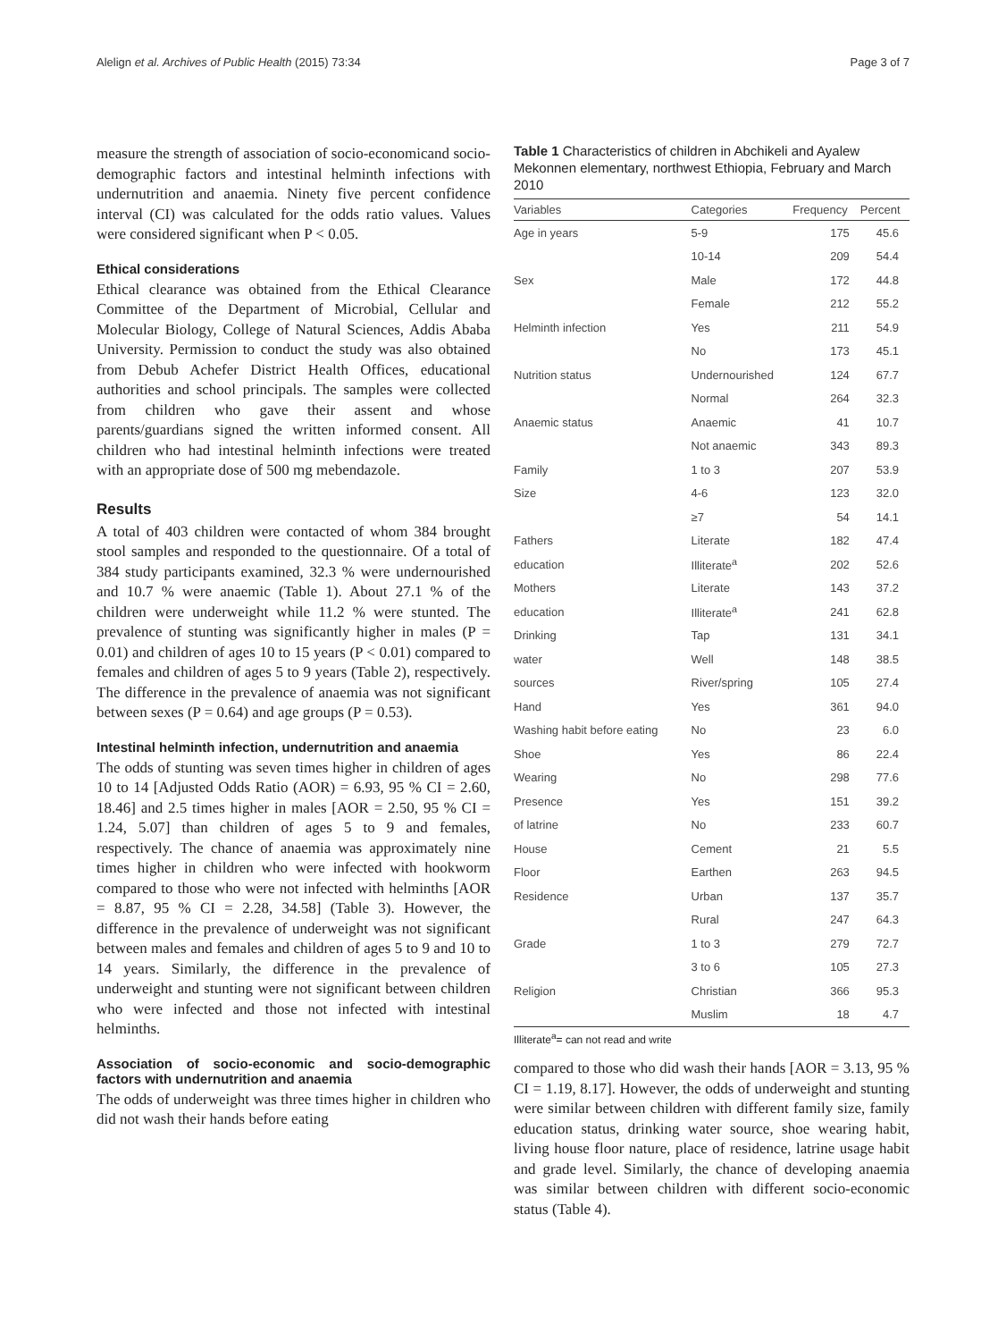Alelign et al. Archives of Public Health (2015) 73:34 Page 3 of 7
measure the strength of association of socio-economicand socio-demographic factors and intestinal helminth infections with undernutrition and anaemia. Ninety five percent confidence interval (CI) was calculated for the odds ratio values. Values were considered significant when P < 0.05.
Ethical considerations
Ethical clearance was obtained from the Ethical Clearance Committee of the Department of Microbial, Cellular and Molecular Biology, College of Natural Sciences, Addis Ababa University. Permission to conduct the study was also obtained from Debub Achefer District Health Offices, educational authorities and school principals. The samples were collected from children who gave their assent and whose parents/guardians signed the written informed consent. All children who had intestinal helminth infections were treated with an appropriate dose of 500 mg mebendazole.
Results
A total of 403 children were contacted of whom 384 brought stool samples and responded to the questionnaire. Of a total of 384 study participants examined, 32.3 % were undernourished and 10.7 % were anaemic (Table 1). About 27.1 % of the children were underweight while 11.2 % were stunted. The prevalence of stunting was significantly higher in males (P = 0.01) and children of ages 10 to 15 years (P < 0.01) compared to females and children of ages 5 to 9 years (Table 2), respectively. The difference in the prevalence of anaemia was not significant between sexes (P = 0.64) and age groups (P = 0.53).
Intestinal helminth infection, undernutrition and anaemia
The odds of stunting was seven times higher in children of ages 10 to 14 [Adjusted Odds Ratio (AOR) = 6.93, 95 % CI = 2.60, 18.46] and 2.5 times higher in males [AOR = 2.50, 95 % CI = 1.24, 5.07] than children of ages 5 to 9 and females, respectively. The chance of anaemia was approximately nine times higher in children who were infected with hookworm compared to those who were not infected with helminths [AOR = 8.87, 95 % CI = 2.28, 34.58] (Table 3). However, the difference in the prevalence of underweight was not significant between males and females and children of ages 5 to 9 and 10 to 14 years. Similarly, the difference in the prevalence of underweight and stunting were not significant between children who were infected and those not infected with intestinal helminths.
Association of socio-economic and socio-demographic factors with undernutrition and anaemia
The odds of underweight was three times higher in children who did not wash their hands before eating
Table 1 Characteristics of children in Abchikeli and Ayalew Mekonnen elementary, northwest Ethiopia, February and March 2010
| Variables | Categories | Frequency | Percent |
| --- | --- | --- | --- |
| Age in years | 5-9 | 175 | 45.6 |
| | 10-14 | 209 | 54.4 |
| Sex | Male | 172 | 44.8 |
| | Female | 212 | 55.2 |
| Helminth infection | Yes | 211 | 54.9 |
| | No | 173 | 45.1 |
| Nutrition status | Undernourished | 124 | 67.7 |
| | Normal | 264 | 32.3 |
| Anaemic status | Anaemic | 41 | 10.7 |
| | Not anaemic | 343 | 89.3 |
| Family | 1 to 3 | 207 | 53.9 |
| Size | 4-6 | 123 | 32.0 |
| | ≥7 | 54 | 14.1 |
| Fathers | Literate | 182 | 47.4 |
| education | Illiterate<sup>a</sup> | 202 | 52.6 |
| Mothers | Literate | 143 | 37.2 |
| education | Illiterate<sup>a</sup> | 241 | 62.8 |
| Drinking | Tap | 131 | 34.1 |
| water | Well | 148 | 38.5 |
| sources | River/spring | 105 | 27.4 |
| Hand | Yes | 361 | 94.0 |
| Washing habit before eating | No | 23 | 6.0 |
| Shoe | Yes | 86 | 22.4 |
| Wearing | No | 298 | 77.6 |
| Presence | Yes | 151 | 39.2 |
| of latrine | No | 233 | 60.7 |
| House | Cement | 21 | 5.5 |
| Floor | Earthen | 263 | 94.5 |
| Residence | Urban | 137 | 35.7 |
| | Rural | 247 | 64.3 |
| Grade | 1 to 3 | 279 | 72.7 |
| | 3 to 6 | 105 | 27.3 |
| Religion | Christian | 366 | 95.3 |
| | Muslim | 18 | 4.7 |
Illiterate<sup>a</sup>= can not read and write
compared to those who did wash their hands [AOR = 3.13, 95 % CI = 1.19, 8.17]. However, the odds of underweight and stunting were similar between children with different family size, family education status, drinking water source, shoe wearing habit, living house floor nature, place of residence, latrine usage habit and grade level. Similarly, the chance of developing anaemia was similar between children with different socio-economic status (Table 4).